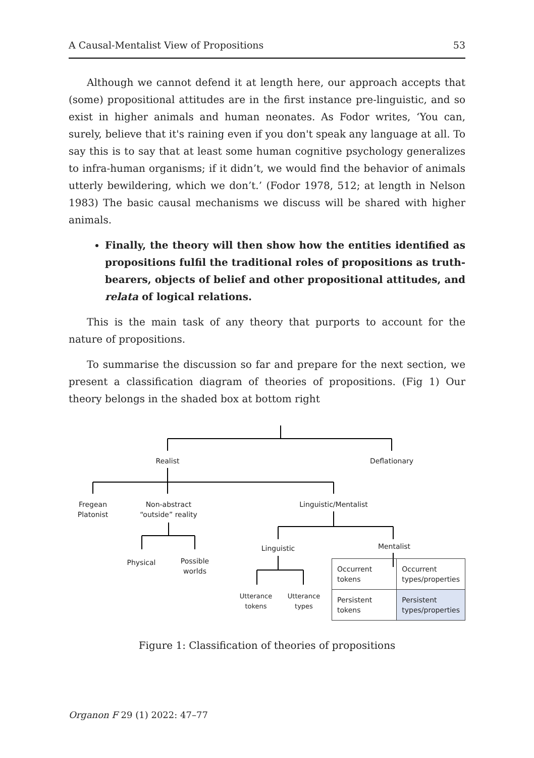A Causal-Mentalist View of Propositions 53
Although we cannot defend it at length here, our approach accepts that (some) propositional attitudes are in the first instance pre-linguistic, and so exist in higher animals and human neonates. As Fodor writes, ‘You can, surely, believe that it's raining even if you don't speak any language at all. To say this is to say that at least some human cognitive psychology generalizes to infra-human organisms; if it didn’t, we would find the behavior of animals utterly bewildering, which we don’t.’ (Fodor 1978, 512; at length in Nelson 1983) The basic causal mechanisms we discuss will be shared with higher animals.
Finally, the theory will then show how the entities identified as propositions fulfil the traditional roles of propositions as truth-bearers, objects of belief and other propositional attitudes, and relata of logical relations.
This is the main task of any theory that purports to account for the nature of propositions.
To summarise the discussion so far and prepare for the next section, we present a classification diagram of theories of propositions. (Fig 1) Our theory belongs in the shaded box at bottom right
Realist Deflationary
Fregean Platonist
Non-abstract “outside” reality
Linguistic/Mentalist
Physical
Possible worlds
Linguistic Mentalist
Utterance tokens
Utterance types
| Occurrent tokens | Occurrent types/properties |
| Persistent tokens | Persistent types/properties |
Figure 1: Classification of theories of propositions
Organon F 29 (1) 2022: 47–77